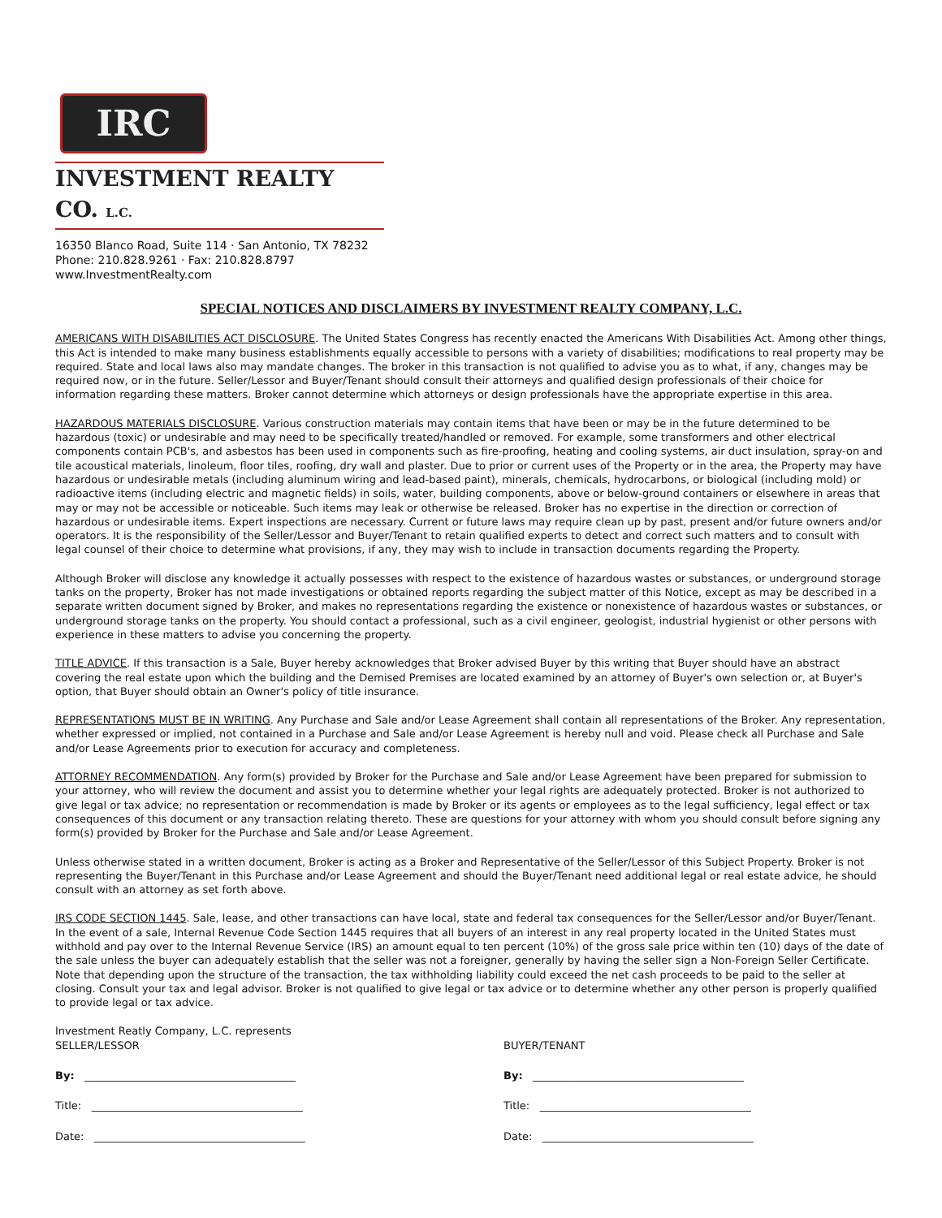IRC
INVESTMENT REALTY CO. L.C.
16350 Blanco Road, Suite 114 · San Antonio, TX 78232
Phone: 210.828.9261 · Fax: 210.828.8797
www.InvestmentRealty.com
SPECIAL NOTICES AND DISCLAIMERS BY INVESTMENT REALTY COMPANY, L.C.
AMERICANS WITH DISABILITIES ACT DISCLOSURE. The United States Congress has recently enacted the Americans With Disabilities Act. Among other things, this Act is intended to make many business establishments equally accessible to persons with a variety of disabilities; modifications to real property may be required. State and local laws also may mandate changes. The broker in this transaction is not qualified to advise you as to what, if any, changes may be required now, or in the future. Seller/Lessor and Buyer/Tenant should consult their attorneys and qualified design professionals of their choice for information regarding these matters. Broker cannot determine which attorneys or design professionals have the appropriate expertise in this area.
HAZARDOUS MATERIALS DISCLOSURE. Various construction materials may contain items that have been or may be in the future determined to be hazardous (toxic) or undesirable and may need to be specifically treated/handled or removed. For example, some transformers and other electrical components contain PCB's, and asbestos has been used in components such as fire-proofing, heating and cooling systems, air duct insulation, spray-on and tile acoustical materials, linoleum, floor tiles, roofing, dry wall and plaster. Due to prior or current uses of the Property or in the area, the Property may have hazardous or undesirable metals (including aluminum wiring and lead-based paint), minerals, chemicals, hydrocarbons, or biological (including mold) or radioactive items (including electric and magnetic fields) in soils, water, building components, above or below-ground containers or elsewhere in areas that may or may not be accessible or noticeable. Such items may leak or otherwise be released. Broker has no expertise in the direction or correction of hazardous or undesirable items. Expert inspections are necessary. Current or future laws may require clean up by past, present and/or future owners and/or operators. It is the responsibility of the Seller/Lessor and Buyer/Tenant to retain qualified experts to detect and correct such matters and to consult with legal counsel of their choice to determine what provisions, if any, they may wish to include in transaction documents regarding the Property.
Although Broker will disclose any knowledge it actually possesses with respect to the existence of hazardous wastes or substances, or underground storage tanks on the property, Broker has not made investigations or obtained reports regarding the subject matter of this Notice, except as may be described in a separate written document signed by Broker, and makes no representations regarding the existence or nonexistence of hazardous wastes or substances, or underground storage tanks on the property. You should contact a professional, such as a civil engineer, geologist, industrial hygienist or other persons with experience in these matters to advise you concerning the property.
TITLE ADVICE. If this transaction is a Sale, Buyer hereby acknowledges that Broker advised Buyer by this writing that Buyer should have an abstract covering the real estate upon which the building and the Demised Premises are located examined by an attorney of Buyer's own selection or, at Buyer's option, that Buyer should obtain an Owner's policy of title insurance.
REPRESENTATIONS MUST BE IN WRITING. Any Purchase and Sale and/or Lease Agreement shall contain all representations of the Broker. Any representation, whether expressed or implied, not contained in a Purchase and Sale and/or Lease Agreement is hereby null and void. Please check all Purchase and Sale and/or Lease Agreements prior to execution for accuracy and completeness.
ATTORNEY RECOMMENDATION. Any form(s) provided by Broker for the Purchase and Sale and/or Lease Agreement have been prepared for submission to your attorney, who will review the document and assist you to determine whether your legal rights are adequately protected. Broker is not authorized to give legal or tax advice; no representation or recommendation is made by Broker or its agents or employees as to the legal sufficiency, legal effect or tax consequences of this document or any transaction relating thereto. These are questions for your attorney with whom you should consult before signing any form(s) provided by Broker for the Purchase and Sale and/or Lease Agreement.
Unless otherwise stated in a written document, Broker is acting as a Broker and Representative of the Seller/Lessor of this Subject Property. Broker is not representing the Buyer/Tenant in this Purchase and/or Lease Agreement and should the Buyer/Tenant need additional legal or real estate advice, he should consult with an attorney as set forth above.
IRS CODE SECTION 1445. Sale, lease, and other transactions can have local, state and federal tax consequences for the Seller/Lessor and/or Buyer/Tenant. In the event of a sale, Internal Revenue Code Section 1445 requires that all buyers of an interest in any real property located in the United States must withhold and pay over to the Internal Revenue Service (IRS) an amount equal to ten percent (10%) of the gross sale price within ten (10) days of the date of the sale unless the buyer can adequately establish that the seller was not a foreigner, generally by having the seller sign a Non-Foreign Seller Certificate. Note that depending upon the structure of the transaction, the tax withholding liability could exceed the net cash proceeds to be paid to the seller at closing. Consult your tax and legal advisor. Broker is not qualified to give legal or tax advice or to determine whether any other person is properly qualified to provide legal or tax advice.
Investment Reatly Company, L.C. represents
SELLER/LESSOR
By: ________________________________________
Title: ________________________________________
Date: ________________________________________
BUYER/TENANT
By: ________________________________________
Title: ________________________________________
Date: ________________________________________